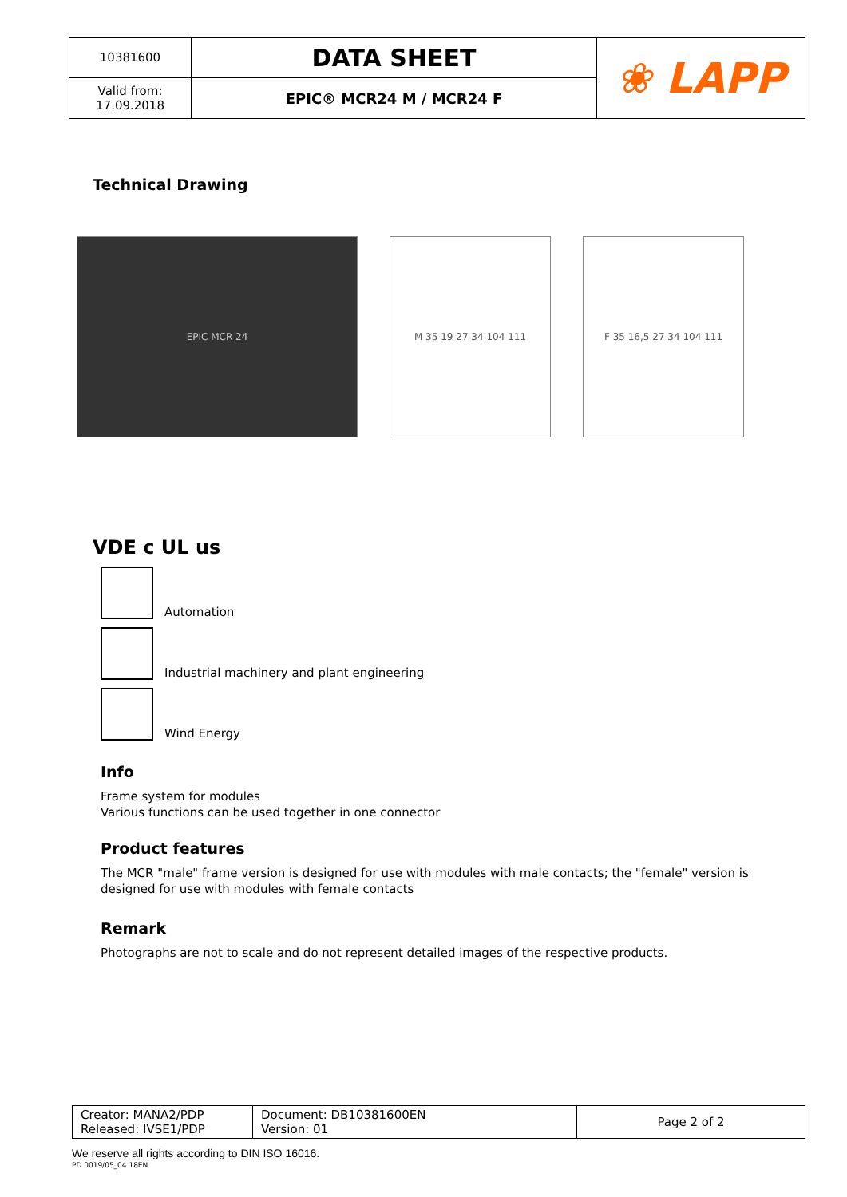| 10381600 | DATA SHEET | ❀ LAPP |
| Valid from: 17.09.2018 | EPIC® MCR24 M / MCR24 F | |
Technical Drawing
EPIC MCR 24 M 35 19 27 34 104 111 F 35 16,5 27 34 104 111
VDE c UL us
Automation
Industrial machinery and plant engineering
Wind Energy
Info
Frame system for modules
Various functions can be used together in one connector
Product features
The MCR "male" frame version is designed for use with modules with male contacts; the "female" version is designed for use with modules with female contacts
Remark
Photographs are not to scale and do not represent detailed images of the respective products.
| Creator: MANA2/PDP Released: IVSE1/PDP | Document: DB10381600EN Version: 01 | Page 2 of 2 |
We reserve all rights according to DIN ISO 16016.
PD 0019/05_04.18EN